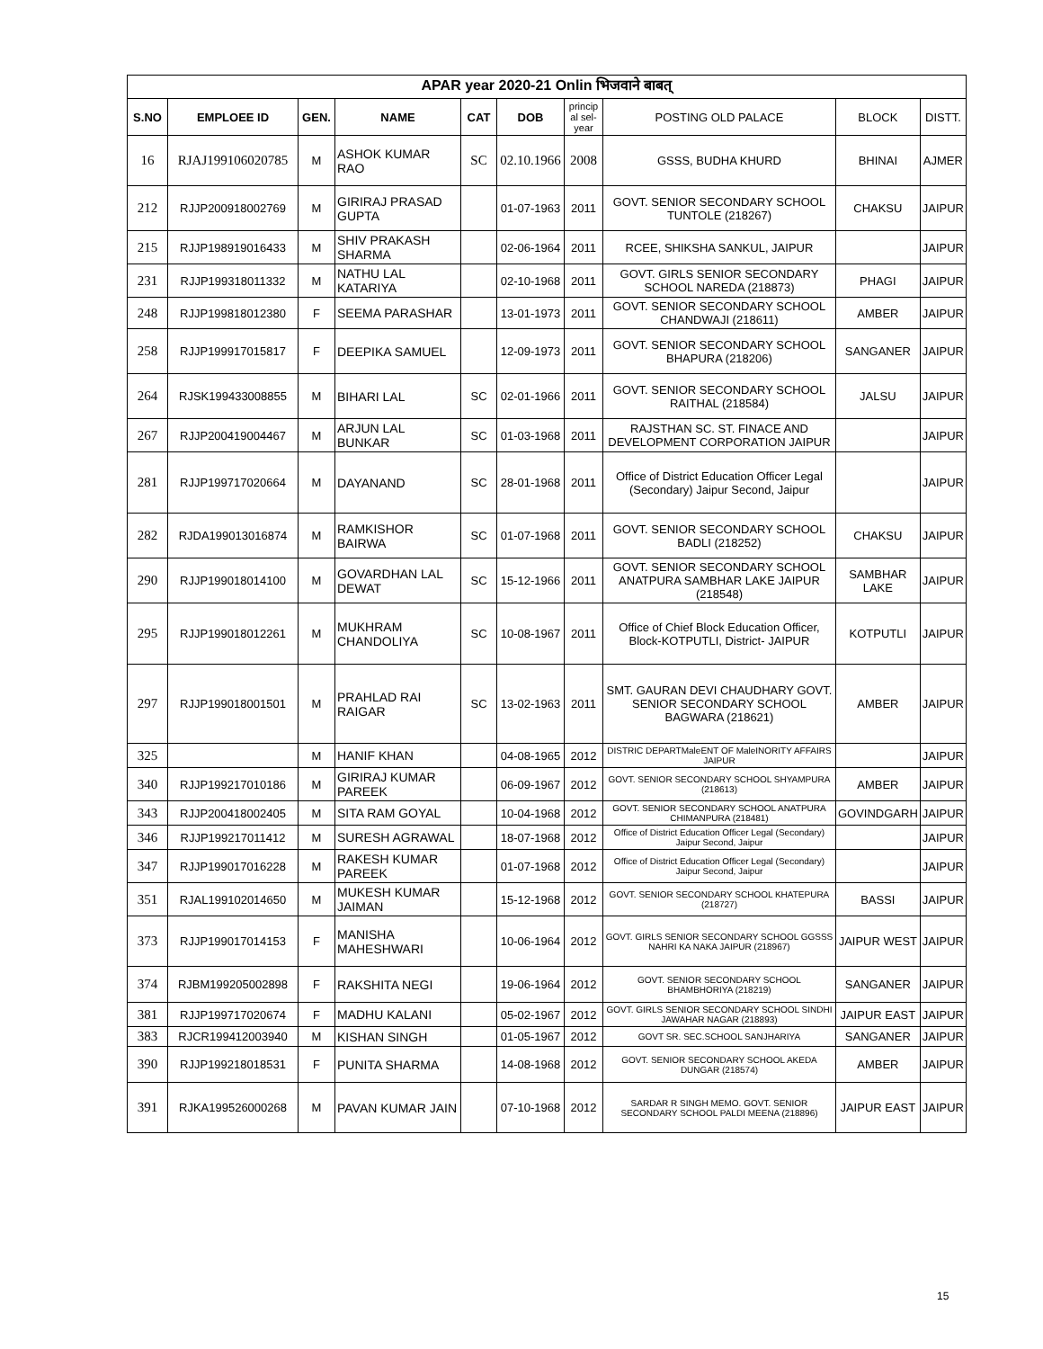| APAR year 2020-21 Onlin भिजवाने बाबत् | | | | | | | | | |
| --- | --- | --- | --- | --- | --- | --- | --- | --- | --- |
| S.NO | EMPLOEE ID | GEN. | NAME | CAT | DOB | princip al sel-year | POSTING OLD PALACE | BLOCK | DISTT. |
| 16 | RJAJ199106020785 | M | ASHOK KUMAR RAO | SC | 02.10.1966 | 2008 | GSSS, BUDHA KHURD | BHINAI | AJMER |
| 212 | RJJP200918002769 | M | GIRIRAJ PRASAD GUPTA | | 01-07-1963 | 2011 | GOVT. SENIOR SECONDARY SCHOOL TUNTOLE (218267) | CHAKSU | JAIPUR |
| 215 | RJJP198919016433 | M | SHIV PRAKASH SHARMA | | 02-06-1964 | 2011 | RCEE, SHIKSHA SANKUL, JAIPUR | | JAIPUR |
| 231 | RJJP199318011332 | M | NATHU LAL KATARIYA | | 02-10-1968 | 2011 | GOVT. GIRLS SENIOR SECONDARY SCHOOL NAREDA (218873) | PHAGI | JAIPUR |
| 248 | RJJP199818012380 | F | SEEMA PARASHAR | | 13-01-1973 | 2011 | GOVT. SENIOR SECONDARY SCHOOL CHANDWAJI (218611) | AMBER | JAIPUR |
| 258 | RJJP199917015817 | F | DEEPIKA SAMUEL | | 12-09-1973 | 2011 | GOVT. SENIOR SECONDARY SCHOOL BHAPURA (218206) | SANGANER | JAIPUR |
| 264 | RJSK199433008855 | M | BIHARI LAL | SC | 02-01-1966 | 2011 | GOVT. SENIOR SECONDARY SCHOOL RAITHAL (218584) | JALSU | JAIPUR |
| 267 | RJJP200419004467 | M | ARJUN LAL BUNKAR | SC | 01-03-1968 | 2011 | RAJSTHAN SC. ST. FINACE AND DEVELOPMENT CORPORATION JAIPUR | | JAIPUR |
| 281 | RJJP199717020664 | M | DAYANAND | SC | 28-01-1968 | 2011 | Office of District Education Officer Legal (Secondary) Jaipur Second, Jaipur | | JAIPUR |
| 282 | RJDA199013016874 | M | RAMKISHOR BAIRWA | SC | 01-07-1968 | 2011 | GOVT. SENIOR SECONDARY SCHOOL BADLI (218252) | CHAKSU | JAIPUR |
| 290 | RJJP199018014100 | M | GOVARDHAN LAL DEWAT | SC | 15-12-1966 | 2011 | GOVT. SENIOR SECONDARY SCHOOL ANATPURA SAMBHAR LAKE JAIPUR (218548) | SAMBHAR LAKE | JAIPUR |
| 295 | RJJP199018012261 | M | MUKHRAM CHANDOLIYA | SC | 10-08-1967 | 2011 | Office of Chief Block Education Officer, Block-KOTPUTLI, District- JAIPUR | KOTPUTLI | JAIPUR |
| 297 | RJJP199018001501 | M | PRAHLAD RAI RAIGAR | SC | 13-02-1963 | 2011 | SMT. GAURAN DEVI CHAUDHARY GOVT. SENIOR SECONDARY SCHOOL BAGWARA (218621) | AMBER | JAIPUR |
| 325 | | M | HANIF KHAN | | 04-08-1965 | 2012 | DISTRIC DEPARTMaleENT OF MaleINORITY AFFAIRS JAIPUR | | JAIPUR |
| 340 | RJJP199217010186 | M | GIRIRAJ KUMAR PAREEK | | 06-09-1967 | 2012 | GOVT. SENIOR SECONDARY SCHOOL SHYAMPURA (218613) | AMBER | JAIPUR |
| 343 | RJJP200418002405 | M | SITA RAM GOYAL | | 10-04-1968 | 2012 | GOVT. SENIOR SECONDARY SCHOOL ANATPURA CHIMANPURA (218481) | GOVINDGARH | JAIPUR |
| 346 | RJJP199217011412 | M | SURESH AGRAWAL | | 18-07-1968 | 2012 | Office of District Education Officer Legal (Secondary) Jaipur Second, Jaipur | | JAIPUR |
| 347 | RJJP199017016228 | M | RAKESH KUMAR PAREEK | | 01-07-1968 | 2012 | Office of District Education Officer Legal (Secondary) Jaipur Second, Jaipur | | JAIPUR |
| 351 | RJAL199102014650 | M | MUKESH KUMAR JAIMAN | | 15-12-1968 | 2012 | GOVT. SENIOR SECONDARY SCHOOL KHATEPURA (218727) | BASSI | JAIPUR |
| 373 | RJJP199017014153 | F | MANISHA MAHESHWARI | | 10-06-1964 | 2012 | GOVT. GIRLS SENIOR SECONDARY SCHOOL GGSSS NAHRI KA NAKA JAIPUR (218967) | JAIPUR WEST | JAIPUR |
| 374 | RJBM199205002898 | F | RAKSHITA NEGI | | 19-06-1964 | 2012 | GOVT. SENIOR SECONDARY SCHOOL BHAMBHORIYA (218219) | SANGANER | JAIPUR |
| 381 | RJJP199717020674 | F | MADHU KALANI | | 05-02-1967 | 2012 | GOVT. GIRLS SENIOR SECONDARY SCHOOL SINDHI JAWAHAR NAGAR (218893) | JAIPUR EAST | JAIPUR |
| 383 | RJCR199412003940 | M | KISHAN SINGH | | 01-05-1967 | 2012 | GOVT SR. SEC.SCHOOL SANJHARIYA | SANGANER | JAIPUR |
| 390 | RJJP199218018531 | F | PUNITA SHARMA | | 14-08-1968 | 2012 | GOVT. SENIOR SECONDARY SCHOOL AKEDA DUNGAR (218574) | AMBER | JAIPUR |
| 391 | RJKA199526000268 | M | PAVAN KUMAR JAIN | | 07-10-1968 | 2012 | SARDAR R SINGH MEMO. GOVT. SENIOR SECONDARY SCHOOL PALDI MEENA (218896) | JAIPUR EAST | JAIPUR |
15